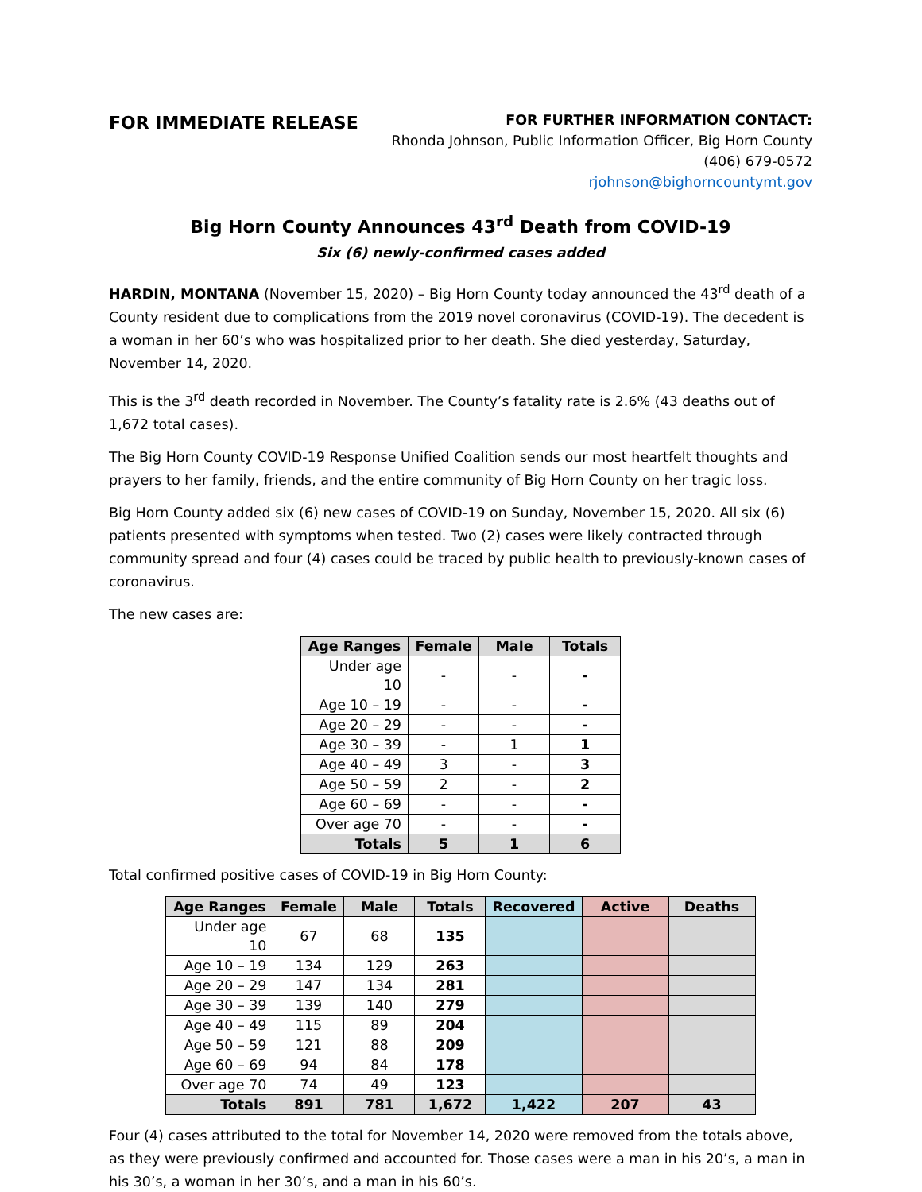FOR IMMEDIATE RELEASE
FOR FURTHER INFORMATION CONTACT:
Rhonda Johnson, Public Information Officer, Big Horn County
(406) 679-0572
rjohnson@bighorncountymt.gov
Big Horn County Announces 43<sup>rd</sup> Death from COVID-19
Six (6) newly-confirmed cases added
HARDIN, MONTANA (November 15, 2020) – Big Horn County today announced the 43<sup>rd</sup> death of a County resident due to complications from the 2019 novel coronavirus (COVID-19). The decedent is a woman in her 60’s who was hospitalized prior to her death. She died yesterday, Saturday, November 14, 2020.
This is the 3<sup>rd</sup> death recorded in November. The County’s fatality rate is 2.6% (43 deaths out of 1,672 total cases).
The Big Horn County COVID-19 Response Unified Coalition sends our most heartfelt thoughts and prayers to her family, friends, and the entire community of Big Horn County on her tragic loss.
Big Horn County added six (6) new cases of COVID-19 on Sunday, November 15, 2020. All six (6) patients presented with symptoms when tested. Two (2) cases were likely contracted through community spread and four (4) cases could be traced by public health to previously-known cases of coronavirus.
The new cases are:
| Age Ranges | Female | Male | Totals |
| --- | --- | --- | --- |
| Under age 10 | - | - | - |
| Age 10 – 19 | - | - | - |
| Age 20 – 29 | - | - | - |
| Age 30 – 39 | - | 1 | 1 |
| Age 40 – 49 | 3 | - | 3 |
| Age 50 – 59 | 2 | - | 2 |
| Age 60 – 69 | - | - | - |
| Over age 70 | - | - | - |
| Totals | 5 | 1 | 6 |
Total confirmed positive cases of COVID-19 in Big Horn County:
| Age Ranges | Female | Male | Totals | Recovered | Active | Deaths |
| --- | --- | --- | --- | --- | --- | --- |
| Under age 10 | 67 | 68 | 135 | | | |
| Age 10 – 19 | 134 | 129 | 263 | | | |
| Age 20 – 29 | 147 | 134 | 281 | | | |
| Age 30 – 39 | 139 | 140 | 279 | | | |
| Age 40 – 49 | 115 | 89 | 204 | | | |
| Age 50 – 59 | 121 | 88 | 209 | | | |
| Age 60 – 69 | 94 | 84 | 178 | | | |
| Over age 70 | 74 | 49 | 123 | | | |
| Totals | 891 | 781 | 1,672 | 1,422 | 207 | 43 |
Four (4) cases attributed to the total for November 14, 2020 were removed from the totals above, as they were previously confirmed and accounted for. Those cases were a man in his 20’s, a man in his 30’s, a woman in her 30’s, and a man in his 60’s.